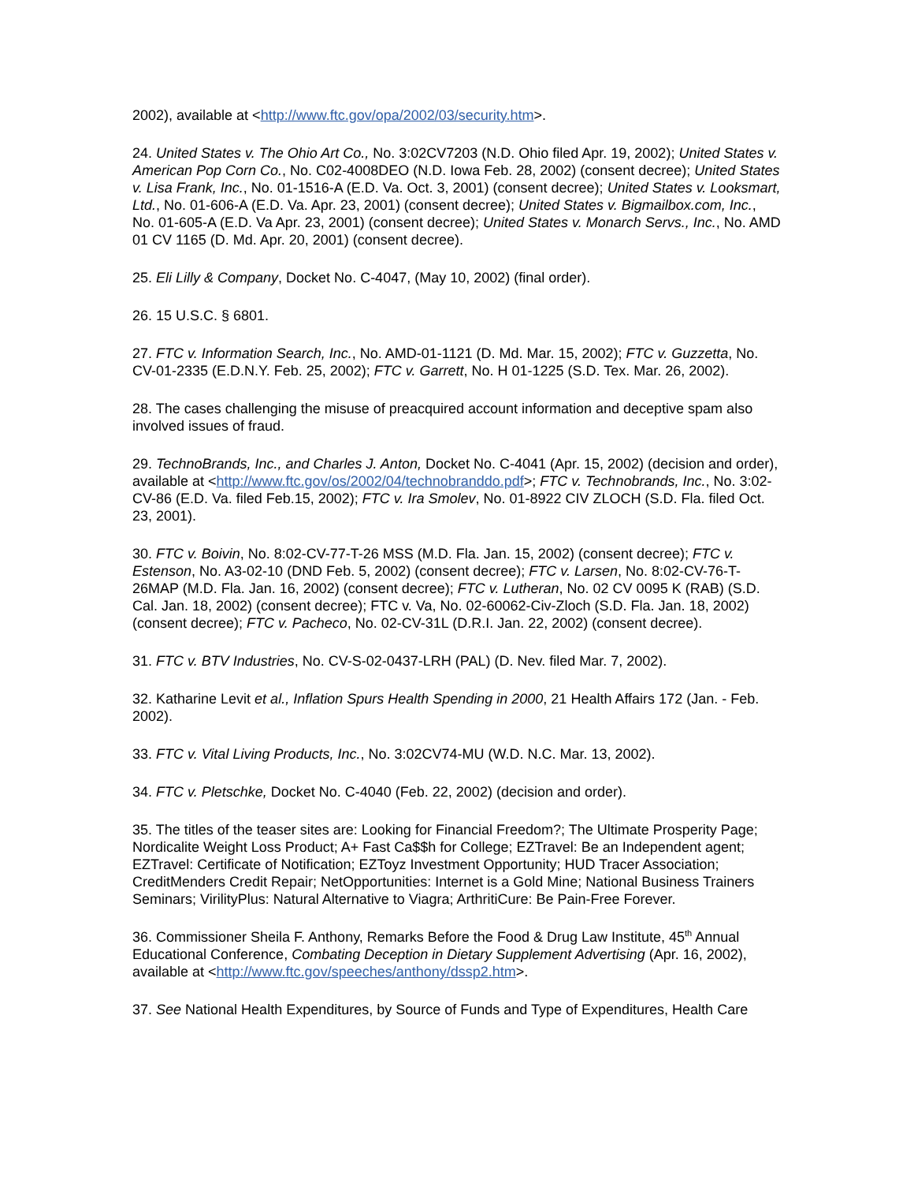2002), available at <http://www.ftc.gov/opa/2002/03/security.htm>.
24. United States v. The Ohio Art Co., No. 3:02CV7203 (N.D. Ohio filed Apr. 19, 2002); United States v. American Pop Corn Co., No. C02-4008DEO (N.D. Iowa Feb. 28, 2002) (consent decree); United States v. Lisa Frank, Inc., No. 01-1516-A (E.D. Va. Oct. 3, 2001) (consent decree); United States v. Looksmart, Ltd., No. 01-606-A (E.D. Va. Apr. 23, 2001) (consent decree); United States v. Bigmailbox.com, Inc., No. 01-605-A (E.D. Va Apr. 23, 2001) (consent decree); United States v. Monarch Servs., Inc., No. AMD 01 CV 1165 (D. Md. Apr. 20, 2001) (consent decree).
25. Eli Lilly & Company, Docket No. C-4047, (May 10, 2002) (final order).
26. 15 U.S.C. § 6801.
27. FTC v. Information Search, Inc., No. AMD-01-1121 (D. Md. Mar. 15, 2002); FTC v. Guzzetta, No. CV-01-2335 (E.D.N.Y. Feb. 25, 2002); FTC v. Garrett, No. H 01-1225 (S.D. Tex. Mar. 26, 2002).
28. The cases challenging the misuse of preacquired account information and deceptive spam also involved issues of fraud.
29. TechnoBrands, Inc., and Charles J. Anton, Docket No. C-4041 (Apr. 15, 2002) (decision and order), available at <http://www.ftc.gov/os/2002/04/technobranddo.pdf>; FTC v. Technobrands, Inc., No. 3:02-CV-86 (E.D. Va. filed Feb.15, 2002); FTC v. Ira Smolev, No. 01-8922 CIV ZLOCH (S.D. Fla. filed Oct. 23, 2001).
30. FTC v. Boivin, No. 8:02-CV-77-T-26 MSS (M.D. Fla. Jan. 15, 2002) (consent decree); FTC v. Estenson, No. A3-02-10 (DND Feb. 5, 2002) (consent decree); FTC v. Larsen, No. 8:02-CV-76-T-26MAP (M.D. Fla. Jan. 16, 2002) (consent decree); FTC v. Lutheran, No. 02 CV 0095 K (RAB) (S.D. Cal. Jan. 18, 2002) (consent decree); FTC v. Va, No. 02-60062-Civ-Zloch (S.D. Fla. Jan. 18, 2002) (consent decree); FTC v. Pacheco, No. 02-CV-31L (D.R.I. Jan. 22, 2002) (consent decree).
31. FTC v. BTV Industries, No. CV-S-02-0437-LRH (PAL) (D. Nev. filed Mar. 7, 2002).
32. Katharine Levit et al., Inflation Spurs Health Spending in 2000, 21 Health Affairs 172 (Jan. - Feb. 2002).
33. FTC v. Vital Living Products, Inc., No. 3:02CV74-MU (W.D. N.C. Mar. 13, 2002).
34. FTC v. Pletschke, Docket No. C-4040 (Feb. 22, 2002) (decision and order).
35. The titles of the teaser sites are: Looking for Financial Freedom?; The Ultimate Prosperity Page; Nordicalite Weight Loss Product; A+ Fast Ca$$h for College; EZTravel: Be an Independent agent; EZTravel: Certificate of Notification; EZToyz Investment Opportunity; HUD Tracer Association; CreditMenders Credit Repair; NetOpportunities: Internet is a Gold Mine; National Business Trainers Seminars; VirilityPlus: Natural Alternative to Viagra; ArthritiCure: Be Pain-Free Forever.
36. Commissioner Sheila F. Anthony, Remarks Before the Food & Drug Law Institute, 45<sup>th</sup> Annual Educational Conference, Combating Deception in Dietary Supplement Advertising (Apr. 16, 2002), available at <http://www.ftc.gov/speeches/anthony/dssp2.htm>.
37. See National Health Expenditures, by Source of Funds and Type of Expenditures, Health Care